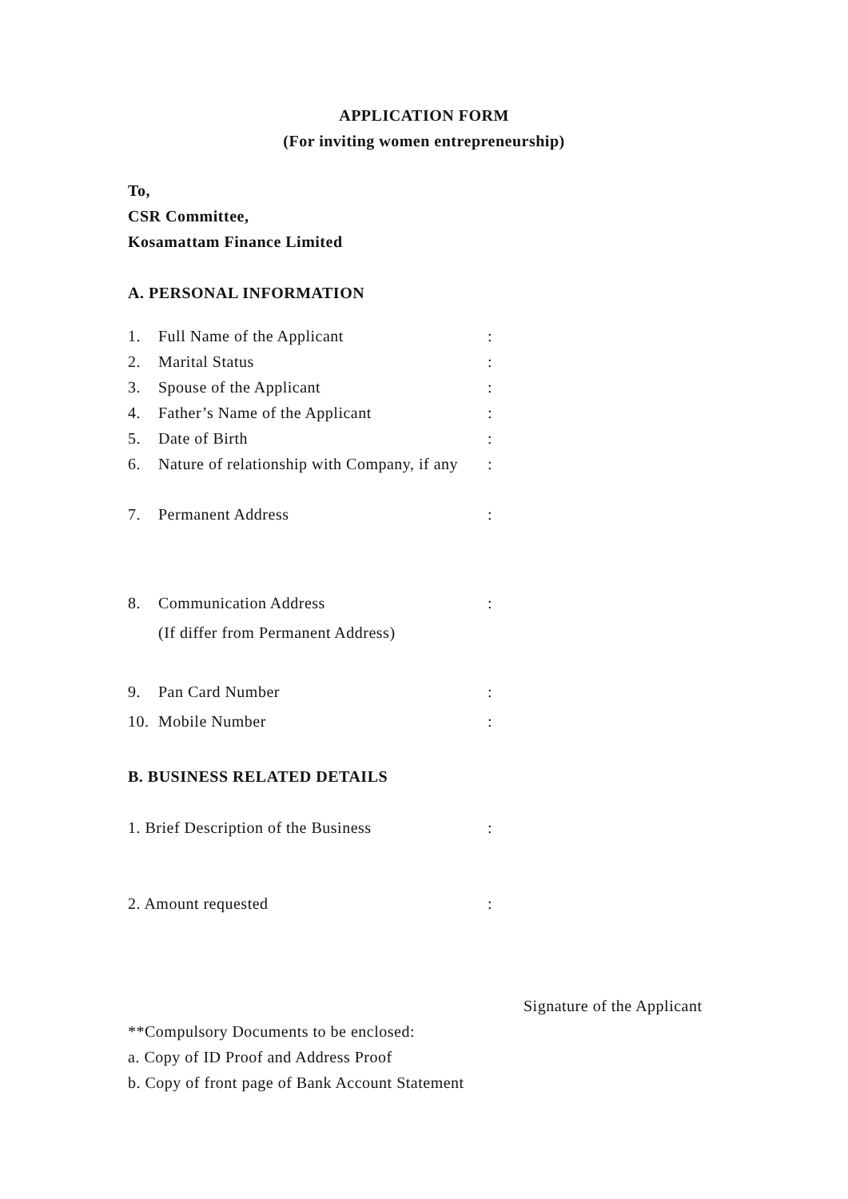APPLICATION FORM
(For inviting women entrepreneurship)
To,
CSR Committee,
Kosamattam Finance Limited
A. PERSONAL INFORMATION
1. Full Name of the Applicant:
2. Marital Status:
3. Spouse of the Applicant:
4. Father’s Name of the Applicant:
5. Date of Birth:
6. Nature of relationship with Company, if any:
7. Permanent Address:
8. Communication Address:
(If differ from Permanent Address)
9. Pan Card Number:
10. Mobile Number:
B. BUSINESS RELATED DETAILS
1. Brief Description of the Business:
2. Amount requested:
Signature of the Applicant
**Compulsory Documents to be enclosed:
a. Copy of ID Proof and Address Proof
b. Copy of front page of Bank Account Statement